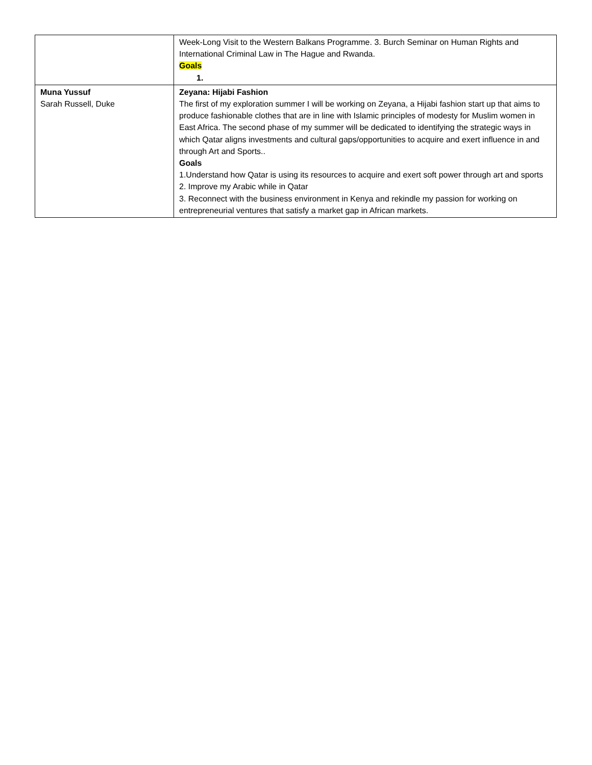| | Week-Long Visit to the Western Balkans Programme. 3. Burch Seminar on Human Rights and International Criminal Law in The Hague and Rwanda. Goals 1. |
| Muna Yussuf Sarah Russell, Duke | Zeyana: Hijabi Fashion The first of my exploration summer I will be working on Zeyana, a Hijabi fashion start up that aims to produce fashionable clothes that are in line with Islamic principles of modesty for Muslim women in East Africa. The second phase of my summer will be dedicated to identifying the strategic ways in which Qatar aligns investments and cultural gaps/opportunities to acquire and exert influence in and through Art and Sports.. Goals 1.Understand how Qatar is using its resources to acquire and exert soft power through art and sports 2. Improve my Arabic while in Qatar 3. Reconnect with the business environment in Kenya and rekindle my passion for working on entrepreneurial ventures that satisfy a market gap in African markets. |